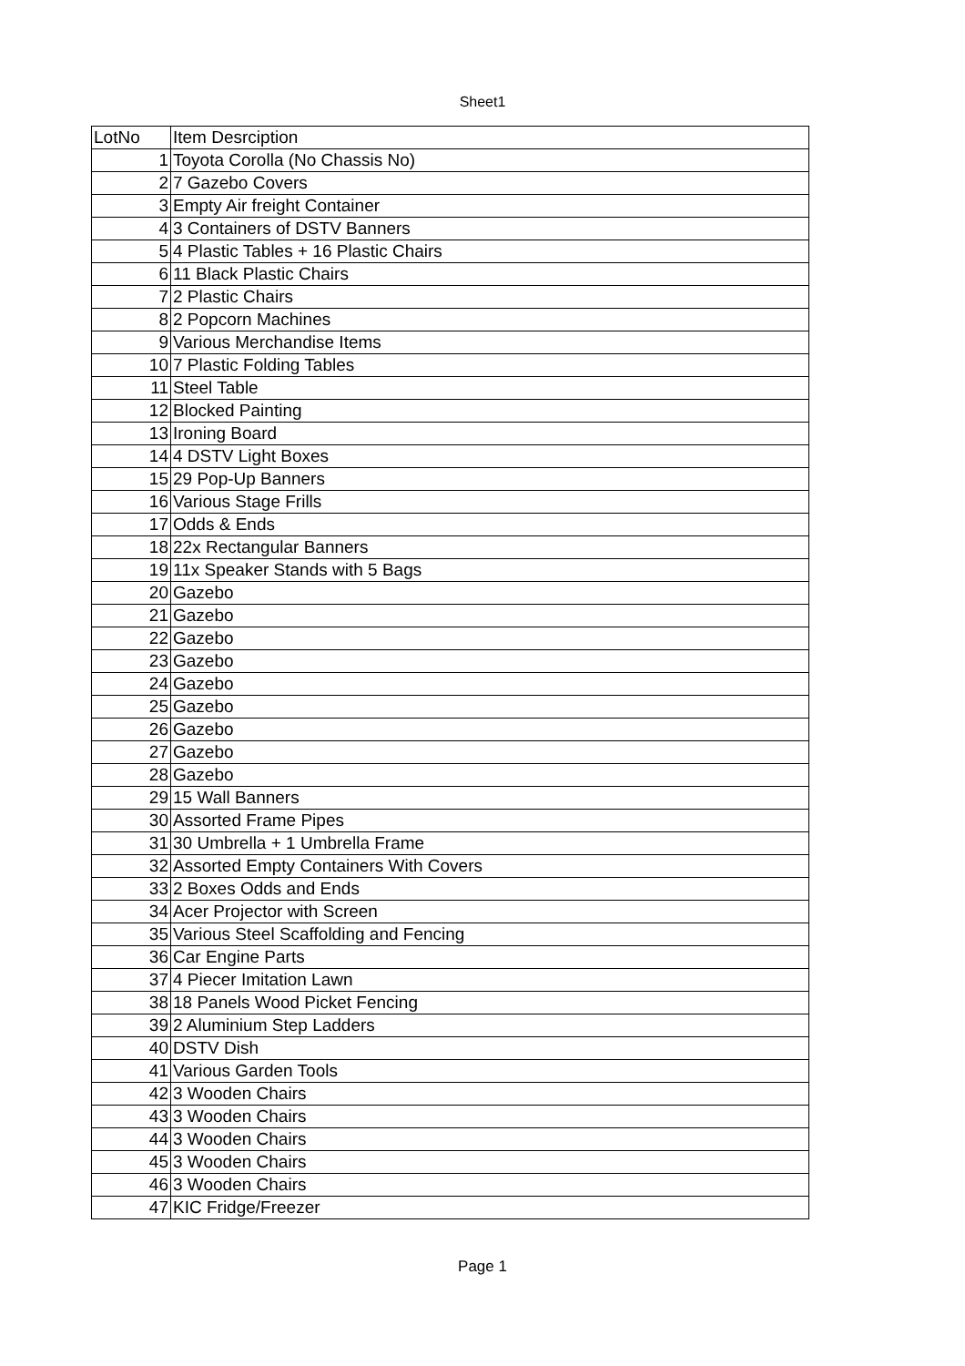Sheet1
| LotNo | Item Desrciption |
| --- | --- |
| 1 | Toyota Corolla (No Chassis No) |
| 2 | 7 Gazebo Covers |
| 3 | Empty Air freight Container |
| 4 | 3 Containers of DSTV Banners |
| 5 | 4 Plastic Tables + 16 Plastic Chairs |
| 6 | 11 Black Plastic Chairs |
| 7 | 2 Plastic Chairs |
| 8 | 2 Popcorn Machines |
| 9 | Various Merchandise Items |
| 10 | 7 Plastic Folding Tables |
| 11 | Steel Table |
| 12 | Blocked Painting |
| 13 | Ironing Board |
| 14 | 4 DSTV Light Boxes |
| 15 | 29 Pop-Up Banners |
| 16 | Various Stage Frills |
| 17 | Odds & Ends |
| 18 | 22x Rectangular Banners |
| 19 | 11x Speaker Stands with 5 Bags |
| 20 | Gazebo |
| 21 | Gazebo |
| 22 | Gazebo |
| 23 | Gazebo |
| 24 | Gazebo |
| 25 | Gazebo |
| 26 | Gazebo |
| 27 | Gazebo |
| 28 | Gazebo |
| 29 | 15 Wall Banners |
| 30 | Assorted Frame Pipes |
| 31 | 30 Umbrella + 1 Umbrella Frame |
| 32 | Assorted Empty Containers With Covers |
| 33 | 2 Boxes Odds and Ends |
| 34 | Acer Projector with Screen |
| 35 | Various Steel Scaffolding and Fencing |
| 36 | Car Engine Parts |
| 37 | 4 Piecer Imitation Lawn |
| 38 | 18 Panels Wood Picket Fencing |
| 39 | 2 Aluminium Step Ladders |
| 40 | DSTV Dish |
| 41 | Various Garden Tools |
| 42 | 3 Wooden Chairs |
| 43 | 3 Wooden Chairs |
| 44 | 3 Wooden Chairs |
| 45 | 3 Wooden Chairs |
| 46 | 3 Wooden Chairs |
| 47 | KIC Fridge/Freezer |
Page 1